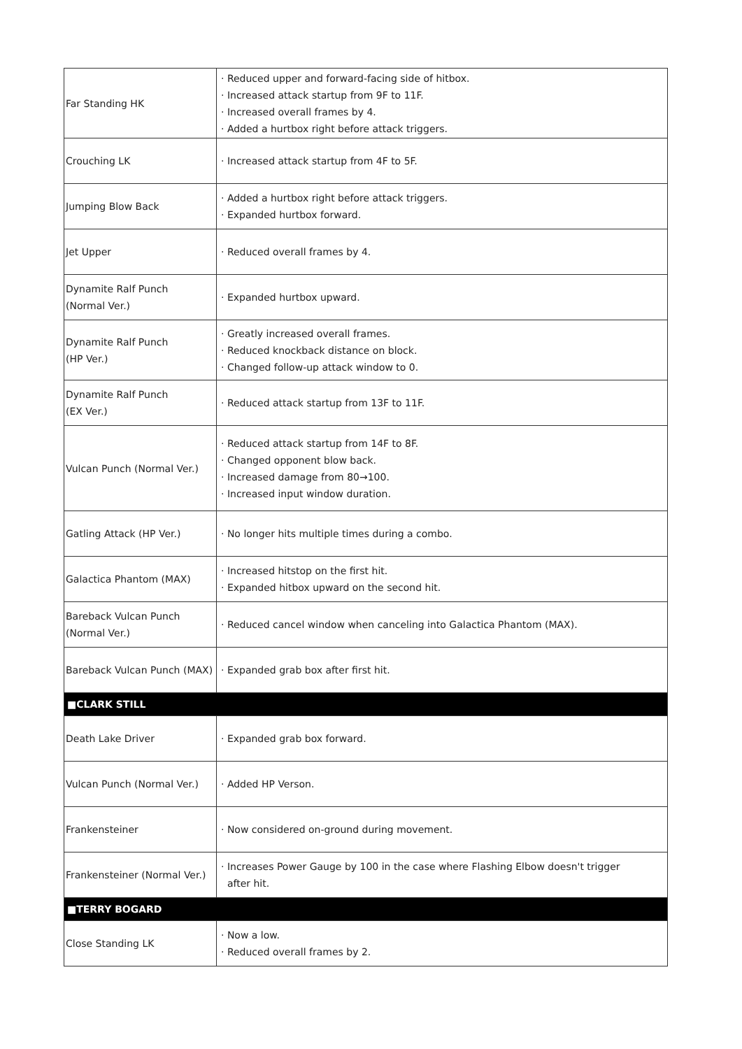| Far Standing HK | · Reduced upper and forward-facing side of hitbox. · Increased attack startup from 9F to 11F. · Increased overall frames by 4. · Added a hurtbox right before attack triggers. |
| Crouching LK | · Increased attack startup from 4F to 5F. |
| Jumping Blow Back | · Added a hurtbox right before attack triggers. · Expanded hurtbox forward. |
| Jet Upper | · Reduced overall frames by 4. |
| Dynamite Ralf Punch (Normal Ver.) | · Expanded hurtbox upward. |
| Dynamite Ralf Punch (HP Ver.) | · Greatly increased overall frames. · Reduced knockback distance on block. · Changed follow-up attack window to 0. |
| Dynamite Ralf Punch (EX Ver.) | · Reduced attack startup from 13F to 11F. |
| Vulcan Punch (Normal Ver.) | · Reduced attack startup from 14F to 8F. · Changed opponent blow back. · Increased damage from 80→100. · Increased input window duration. |
| Gatling Attack (HP Ver.) | · No longer hits multiple times during a combo. |
| Galactica Phantom (MAX) | · Increased hitstop on the first hit. · Expanded hitbox upward on the second hit. |
| Bareback Vulcan Punch (Normal Ver.) | · Reduced cancel window when canceling into Galactica Phantom (MAX). |
| Bareback Vulcan Punch (MAX) | · Expanded grab box after first hit. |
| ■CLARK STILL | |
| Death Lake Driver | · Expanded grab box forward. |
| Vulcan Punch (Normal Ver.) | · Added HP Verson. |
| Frankensteiner | · Now considered on-ground during movement. |
| Frankensteiner (Normal Ver.) | · Increases Power Gauge by 100 in the case where Flashing Elbow doesn't trigger after hit. |
| ■TERRY BOGARD | |
| Close Standing LK | · Now a low. · Reduced overall frames by 2. |